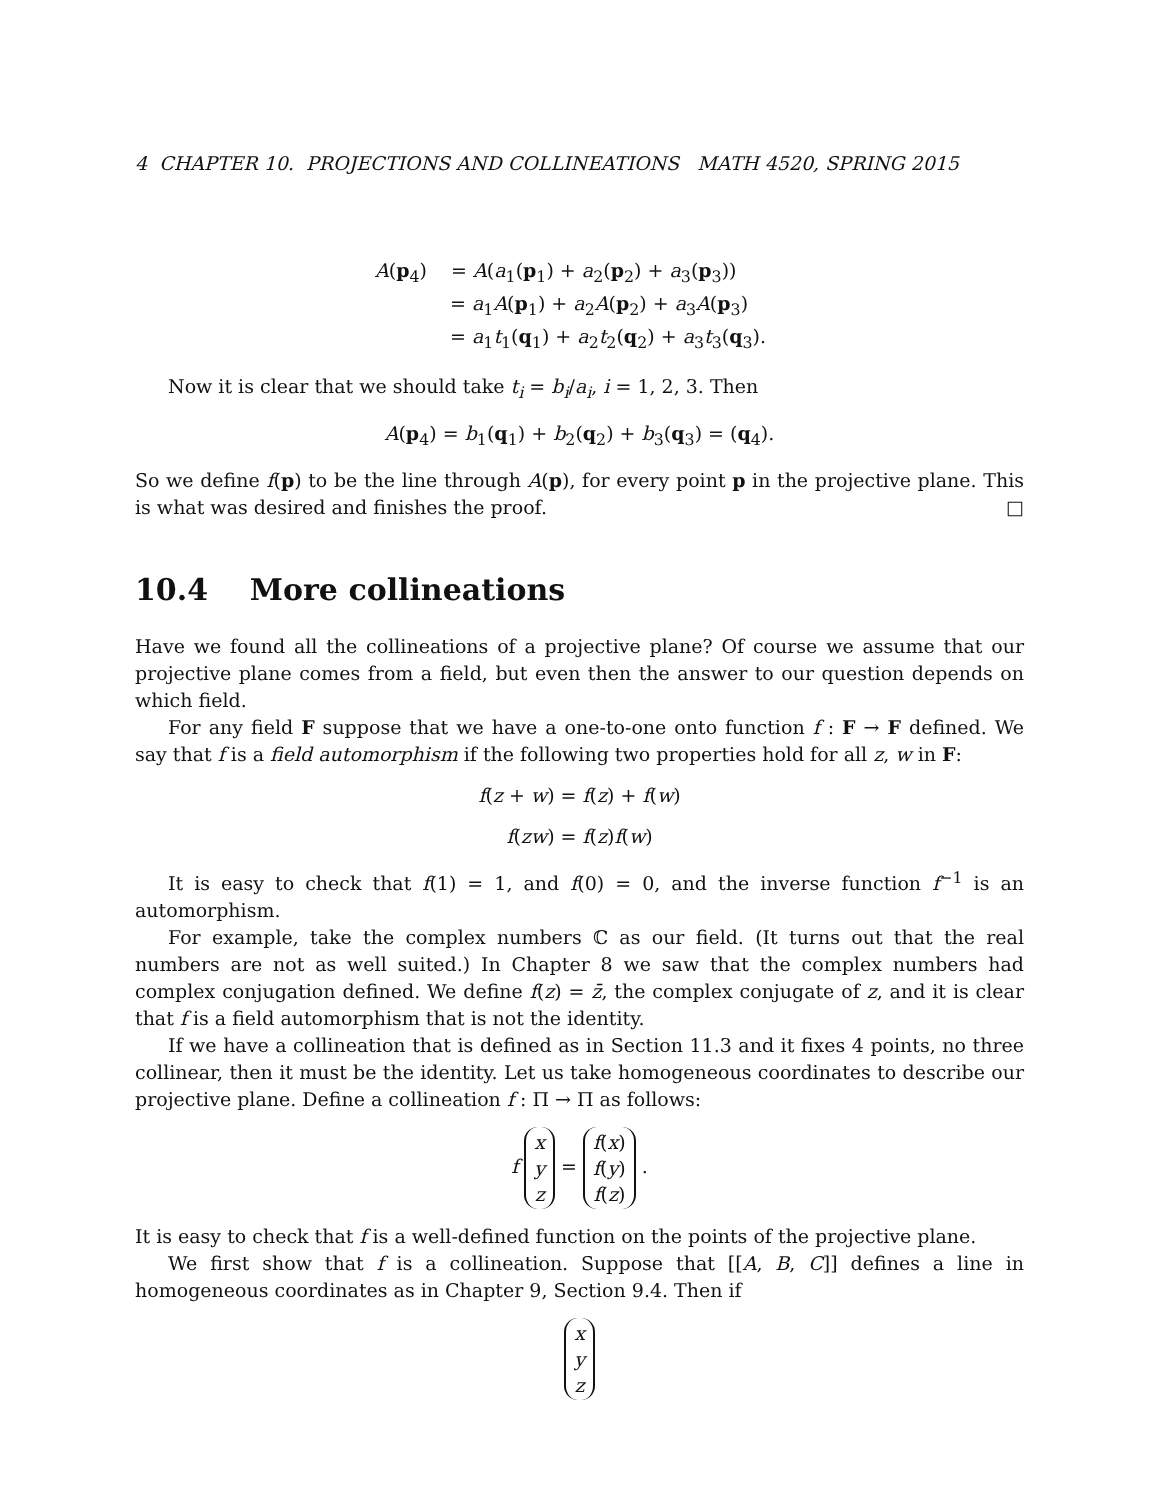4 CHAPTER 10. PROJECTIONS AND COLLINEATIONS MATH 4520, SPRING 2015
A(p<sub>4</sub>) = A(a<sub>1</sub>(p<sub>1</sub>) + a<sub>2</sub>(p<sub>2</sub>) + a<sub>3</sub>(p<sub>3</sub>))
= a<sub>1</sub>A(p<sub>1</sub>) + a<sub>2</sub>A(p<sub>2</sub>) + a<sub>3</sub>A(p<sub>3</sub>)
= a<sub>1</sub>t<sub>1</sub>(q<sub>1</sub>) + a<sub>2</sub>t<sub>2</sub>(q<sub>2</sub>) + a<sub>3</sub>t<sub>3</sub>(q<sub>3</sub>).
Now it is clear that we should take t<sub>i</sub> = b<sub>i</sub>/a<sub>i</sub>, i = 1, 2, 3. Then
A(p<sub>4</sub>) = b<sub>1</sub>(q<sub>1</sub>) + b<sub>2</sub>(q<sub>2</sub>) + b<sub>3</sub>(q<sub>3</sub>) = (q<sub>4</sub>).
So we define f(p) to be the line through A(p), for every point p in the projective plane. This is what was desired and finishes the proof. □
10.4 More collineations
Have we found all the collineations of a projective plane? Of course we assume that our projective plane comes from a field, but even then the answer to our question depends on which field.
For any field F suppose that we have a one-to-one onto function f : F → F defined. We say that f is a field automorphism if the following two properties hold for all z, w in F:
f(z + w) = f(z) + f(w)
f(zw) = f(z)f(w)
It is easy to check that f(1) = 1, and f(0) = 0, and the inverse function f<sup>−1</sup> is an automorphism.
For example, take the complex numbers ℂ as our field. (It turns out that the real numbers are not as well suited.) In Chapter 8 we saw that the complex numbers had complex conjugation defined. We define f(z) = z̄, the complex conjugate of z, and it is clear that f is a field automorphism that is not the identity.
If we have a collineation that is defined as in Section 11.3 and it fixes 4 points, no three collinear, then it must be the identity. Let us take homogeneous coordinates to describe our projective plane. Define a collineation f : Π → Π as follows:
f x
y
z = f(x)
f(y)
f(z) .
It is easy to check that f is a well-defined function on the points of the projective plane.
We first show that f is a collineation. Suppose that [[A, B, C]] defines a line in homogeneous coordinates as in Chapter 9, Section 9.4. Then if
x
y
z